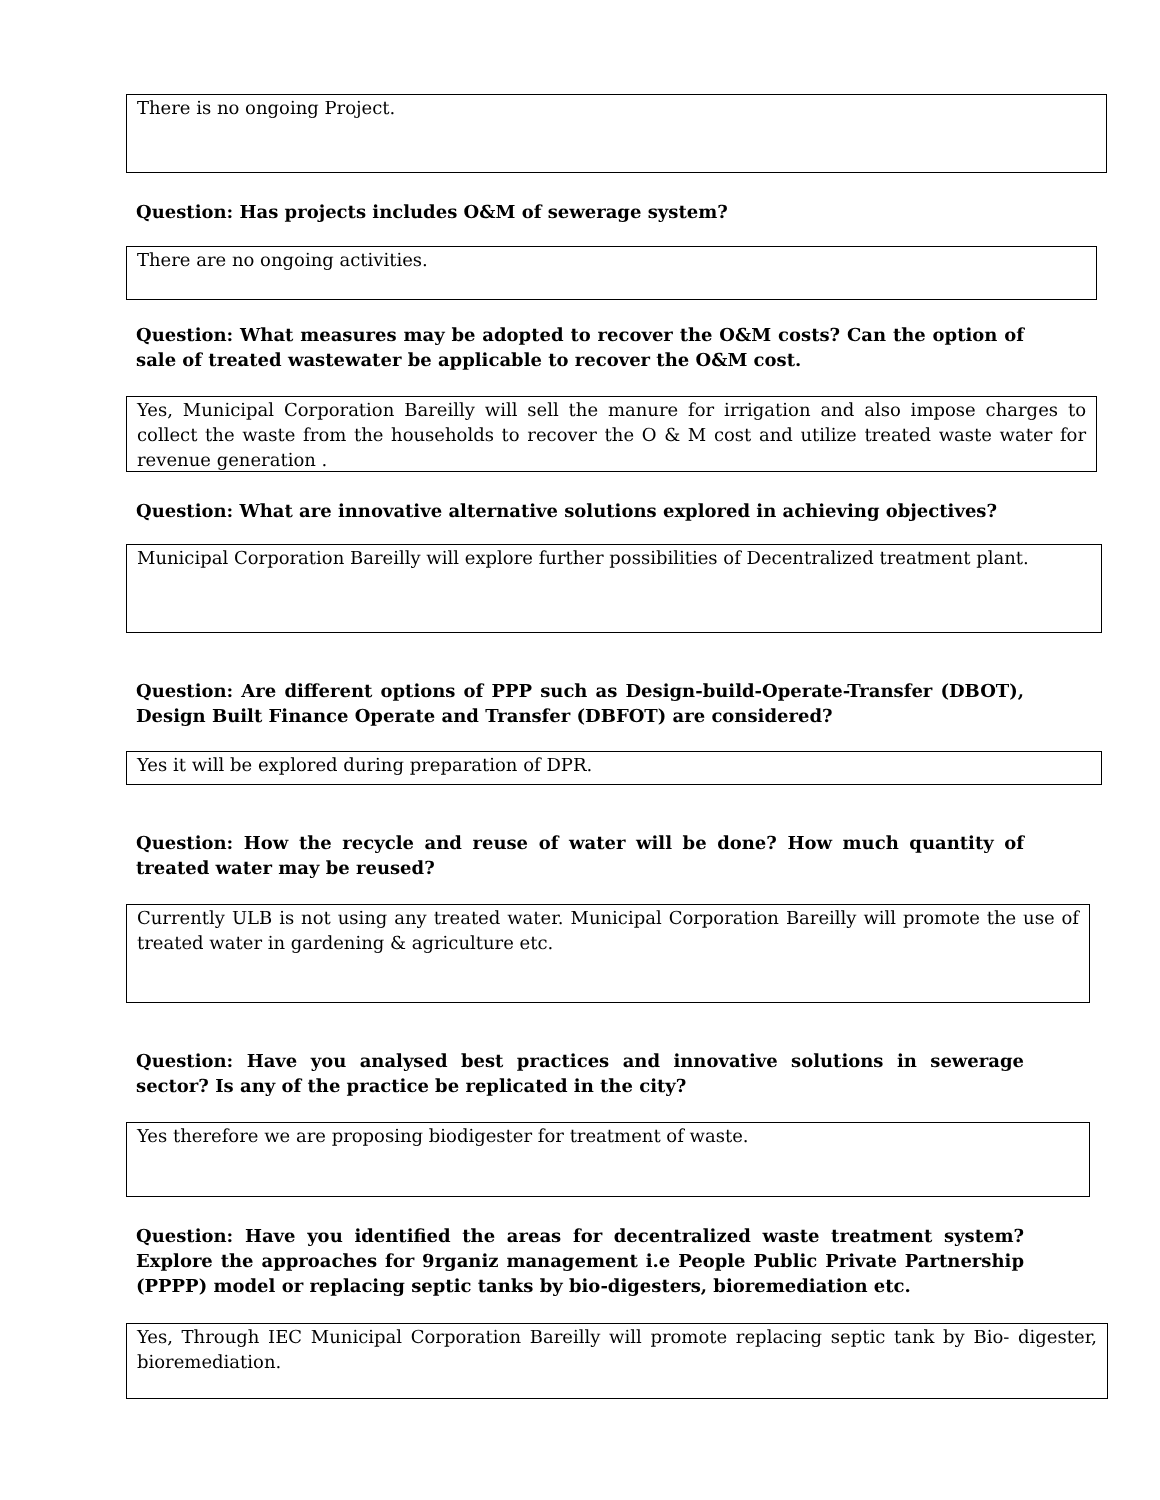There is no ongoing Project.
Question: Has projects includes O&M of sewerage system?
There are no ongoing activities.
Question: What measures may be adopted to recover the O&M costs? Can the option of sale of treated wastewater be applicable to recover the O&M cost.
Yes, Municipal Corporation Bareilly will sell the manure for irrigation and also impose charges to collect the waste from the households to recover the O & M cost and utilize treated waste water for revenue generation .
Question: What are innovative alternative solutions explored in achieving objectives?
Municipal Corporation Bareilly will explore further possibilities of Decentralized treatment plant.
Question: Are different options of PPP such as Design-build-Operate-Transfer (DBOT), Design Built Finance Operate and Transfer (DBFOT) are considered?
Yes it will be explored during preparation of DPR.
Question: How the recycle and reuse of water will be done? How much quantity of treated water may be reused?
Currently ULB is not using any treated water. Municipal Corporation Bareilly will promote the use of treated water in gardening & agriculture etc.
Question: Have you analysed best practices and innovative solutions in sewerage sector? Is any of the practice be replicated in the city?
Yes therefore we are proposing biodigester for treatment of waste.
Question: Have you identified the areas for decentralized waste treatment system? Explore the approaches for 9rganiz management i.e People Public Private Partnership (PPPP) model or replacing septic tanks by bio-digesters, bioremediation etc.
Yes, Through IEC Municipal Corporation Bareilly will promote replacing septic tank by Bio- digester, bioremediation.